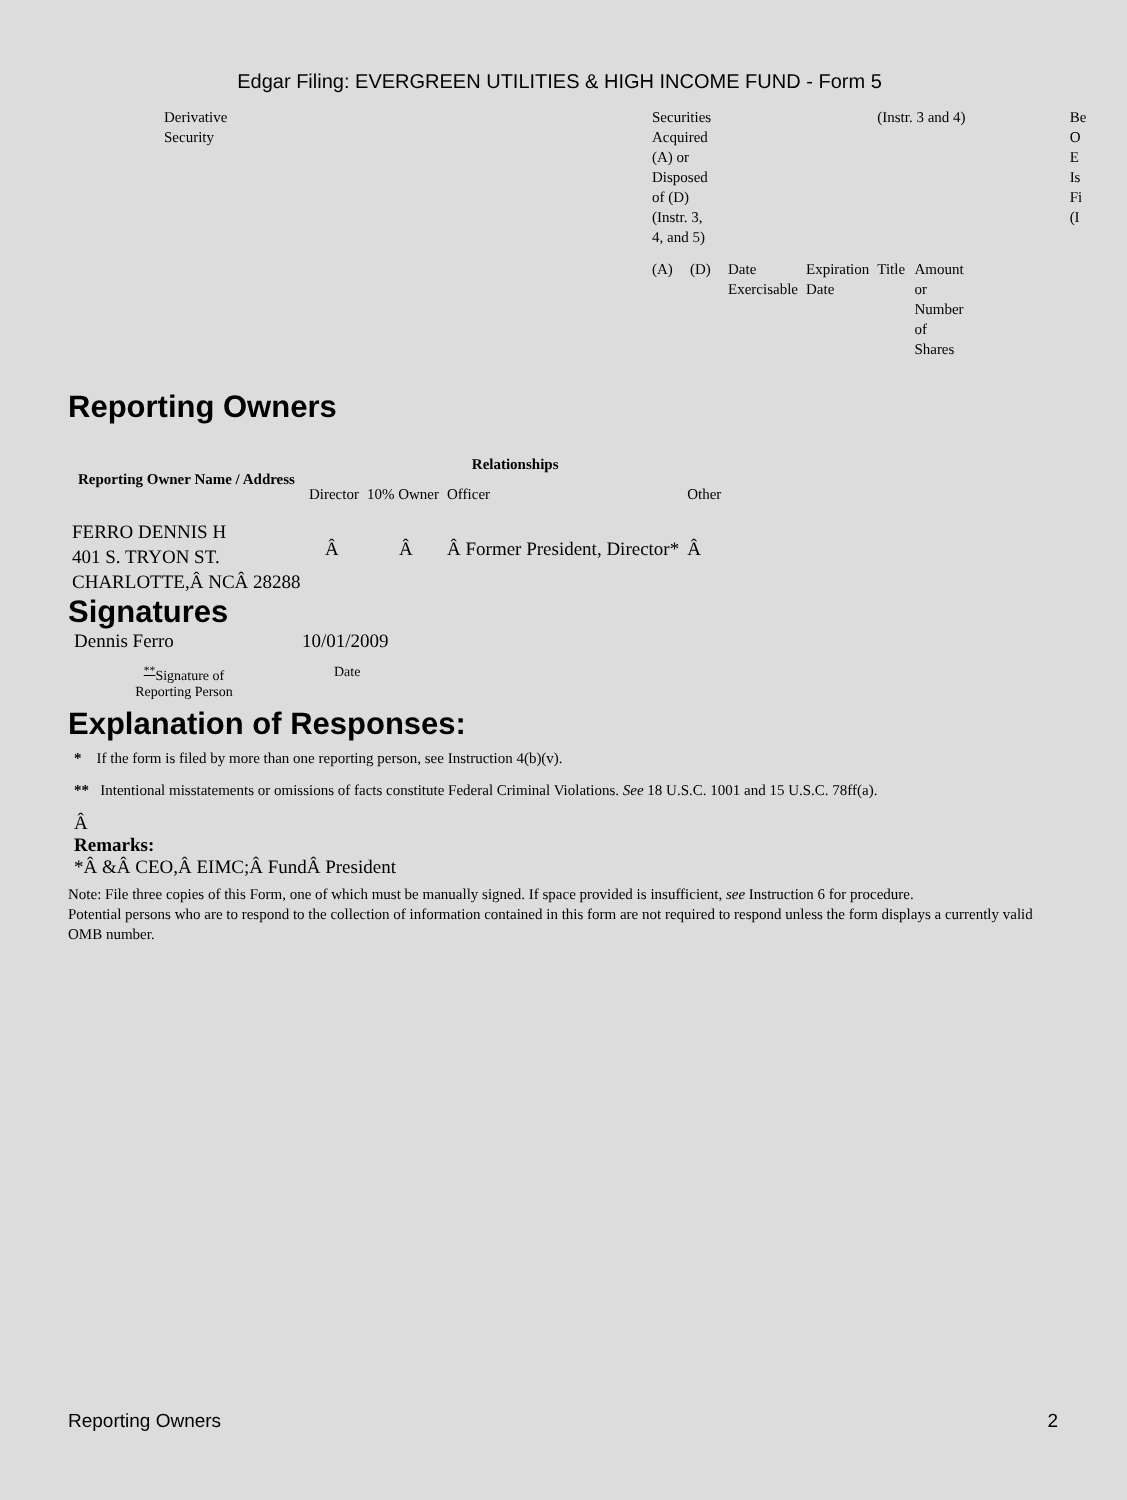Edgar Filing: EVERGREEN UTILITIES & HIGH INCOME FUND - Form 5
| Derivative Security | Securities Acquired (A) or Disposed of (D) (Instr. 3, 4, and 5) | | | | (Instr. 3 and 4) | | Be O E Is Fi (I |
| | (A) | (D) | Date Exercisable | Expiration Date | Title | Amount or Number of Shares | |
Reporting Owners
| Reporting Owner Name / Address | Relationships | | | |
| --- | --- | --- | --- | --- |
| | Director | 10% Owner | Officer | Other |
| FERRO DENNIS H 401 S. TRYON ST. CHARLOTTE,Â NCÂ 28288 | Â | Â | Â Former President, Director* | Â |
Signatures
| Dennis Ferro | 10/01/2009 |
| <sup>**</sup> Signature of Reporting Person | Date |
Explanation of Responses:
* If the form is filed by more than one reporting person, see Instruction 4(b)(v).
** Intentional misstatements or omissions of facts constitute Federal Criminal Violations. See 18 U.S.C. 1001 and 15 U.S.C. 78ff(a).
Â
Remarks:
*Â &Â CEO,Â EIMC;Â FundÂ President
Note: File three copies of this Form, one of which must be manually signed. If space provided is insufficient, see Instruction 6 for procedure.
Potential persons who are to respond to the collection of information contained in this form are not required to respond unless the form displays a currently valid OMB number.
Reporting Owners 2